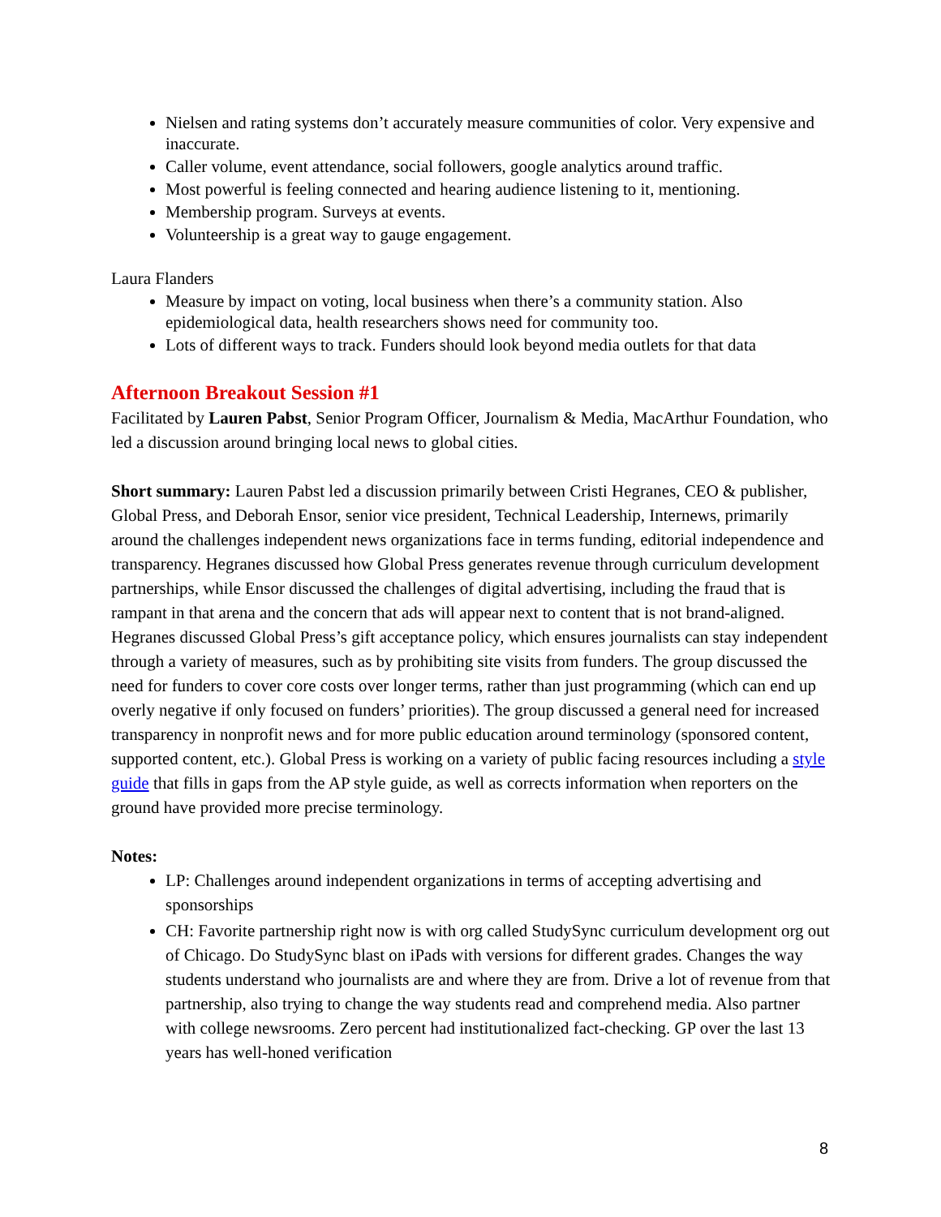Nielsen and rating systems don’t accurately measure communities of color. Very expensive and inaccurate.
Caller volume, event attendance, social followers, google analytics around traffic.
Most powerful is feeling connected and hearing audience listening to it, mentioning.
Membership program. Surveys at events.
Volunteership is a great way to gauge engagement.
Laura Flanders
Measure by impact on voting, local business when there’s a community station. Also epidemiological data, health researchers shows need for community too.
Lots of different ways to track. Funders should look beyond media outlets for that data
Afternoon Breakout Session #1
Facilitated by Lauren Pabst, Senior Program Officer, Journalism & Media, MacArthur Foundation, who led a discussion around bringing local news to global cities.
Short summary: Lauren Pabst led a discussion primarily between Cristi Hegranes, CEO & publisher, Global Press, and Deborah Ensor, senior vice president, Technical Leadership, Internews, primarily around the challenges independent news organizations face in terms funding, editorial independence and transparency. Hegranes discussed how Global Press generates revenue through curriculum development partnerships, while Ensor discussed the challenges of digital advertising, including the fraud that is rampant in that arena and the concern that ads will appear next to content that is not brand-aligned. Hegranes discussed Global Press’s gift acceptance policy, which ensures journalists can stay independent through a variety of measures, such as by prohibiting site visits from funders. The group discussed the need for funders to cover core costs over longer terms, rather than just programming (which can end up overly negative if only focused on funders’ priorities). The group discussed a general need for increased transparency in nonprofit news and for more public education around terminology (sponsored content, supported content, etc.). Global Press is working on a variety of public facing resources including a style guide that fills in gaps from the AP style guide, as well as corrects information when reporters on the ground have provided more precise terminology.
Notes:
LP: Challenges around independent organizations in terms of accepting advertising and sponsorships
CH: Favorite partnership right now is with org called StudySync curriculum development org out of Chicago. Do StudySync blast on iPads with versions for different grades. Changes the way students understand who journalists are and where they are from. Drive a lot of revenue from that partnership, also trying to change the way students read and comprehend media. Also partner with college newsrooms. Zero percent had institutionalized fact-checking. GP over the last 13 years has well-honed verification
8